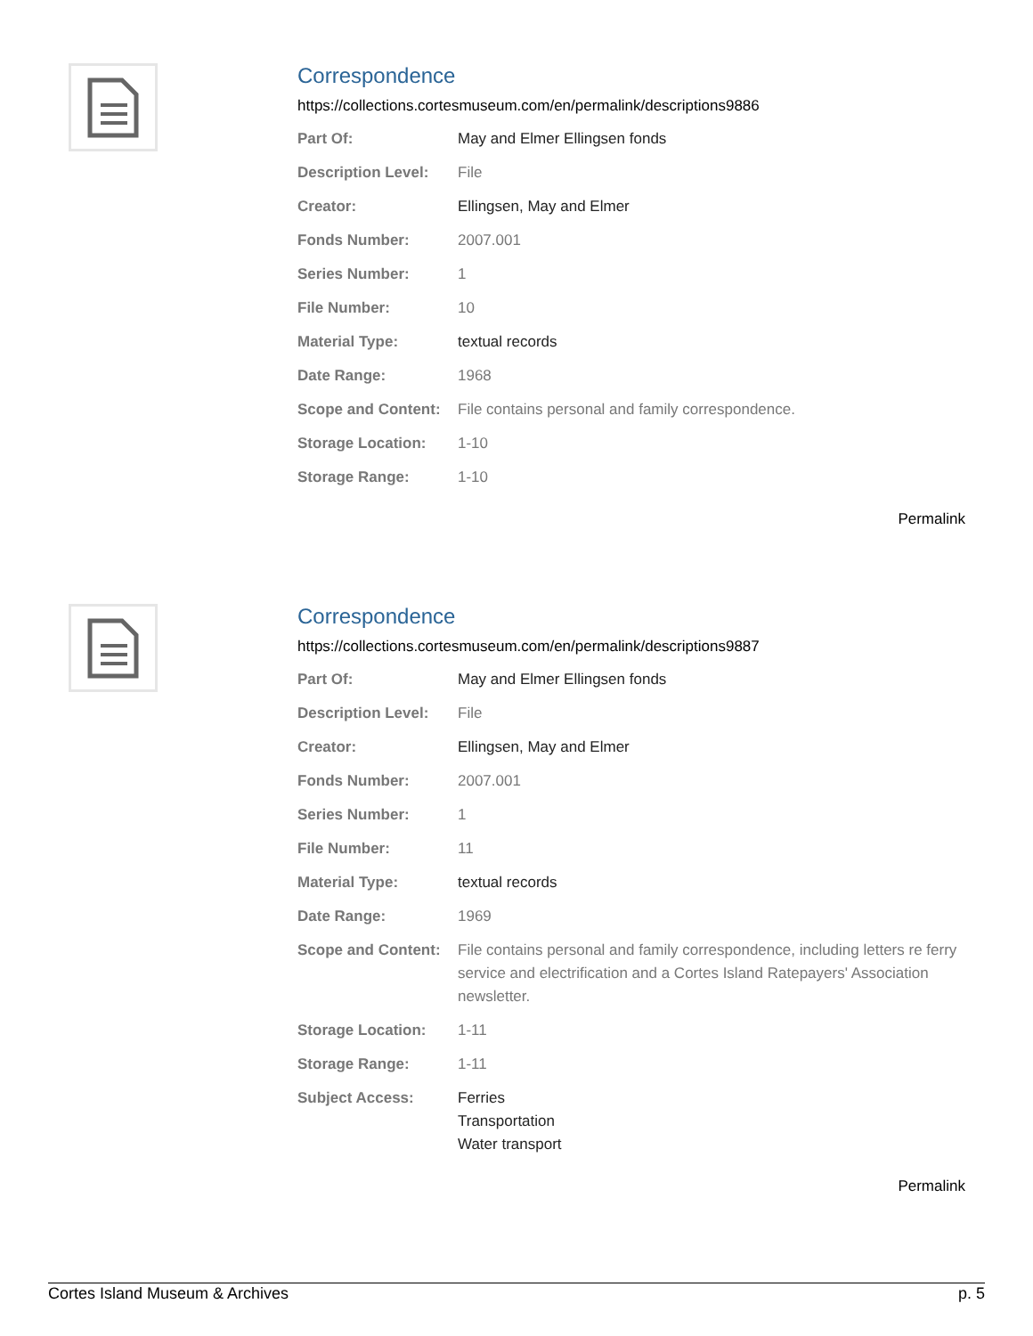Correspondence
https://collections.cortesmuseum.com/en/permalink/descriptions9886
| Part Of: | May and Elmer Ellingsen fonds |
| Description Level: | File |
| Creator: | Ellingsen, May and Elmer |
| Fonds Number: | 2007.001 |
| Series Number: | 1 |
| File Number: | 10 |
| Material Type: | textual records |
| Date Range: | 1968 |
| Scope and Content: | File contains personal and family correspondence. |
| Storage Location: | 1-10 |
| Storage Range: | 1-10 |
Permalink
Correspondence
https://collections.cortesmuseum.com/en/permalink/descriptions9887
| Part Of: | May and Elmer Ellingsen fonds |
| Description Level: | File |
| Creator: | Ellingsen, May and Elmer |
| Fonds Number: | 2007.001 |
| Series Number: | 1 |
| File Number: | 11 |
| Material Type: | textual records |
| Date Range: | 1969 |
| Scope and Content: | File contains personal and family correspondence, including letters re ferry service and electrification and a Cortes Island Ratepayers' Association newsletter. |
| Storage Location: | 1-11 |
| Storage Range: | 1-11 |
| Subject Access: | Ferries Transportation Water transport |
Permalink
Cortes Island Museum & Archives p. 5